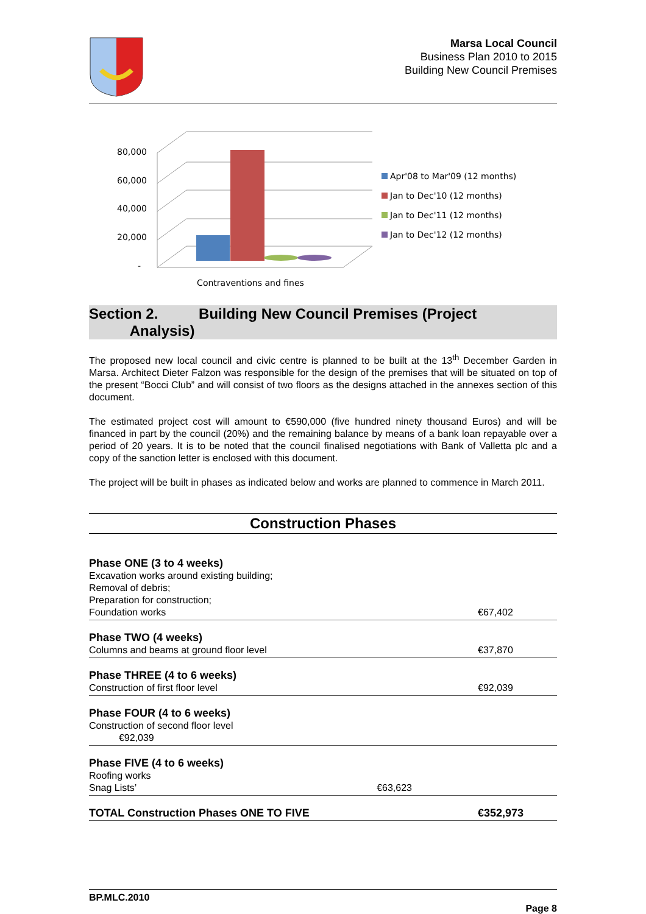Marsa Local Council
Business Plan 2010 to 2015
Building New Council Premises
80,000
60,000
40,000
20,000
-
Contraventions and fines
Apr'08 to Mar'09 (12 months)
Jan to Dec'10 (12 months)
Jan to Dec'11 (12 months)
Jan to Dec'12 (12 months)
Section 2. Building New Council Premises (Project
Analysis)
The proposed new local council and civic centre is planned to be built at the 13<sup>th</sup> December Garden in Marsa. Architect Dieter Falzon was responsible for the design of the premises that will be situated on top of the present “Bocci Club” and will consist of two floors as the designs attached in the annexes section of this document.
The estimated project cost will amount to €590,000 (five hundred ninety thousand Euros) and will be financed in part by the council (20%) and the remaining balance by means of a bank loan repayable over a period of 20 years. It is to be noted that the council finalised negotiations with Bank of Valletta plc and a copy of the sanction letter is enclosed with this document.
The project will be built in phases as indicated below and works are planned to commence in March 2011.
Construction Phases
| Phase ONE (3 to 4 weeks) Excavation works around existing building; Removal of debris; Preparation for construction; Foundation works | €67,402 |
| Phase TWO (4 weeks) Columns and beams at ground floor level | €37,870 |
| Phase THREE (4 to 6 weeks) Construction of first floor level | €92,039 |
| Phase FOUR (4 to 6 weeks) Construction of second floor level €92,039 | |
| Phase FIVE (4 to 6 weeks) Roofing works Snag Lists’ €63,623 | |
| TOTAL Construction Phases ONE TO FIVE | €352,973 |
BP.MLC.2010
Page 8